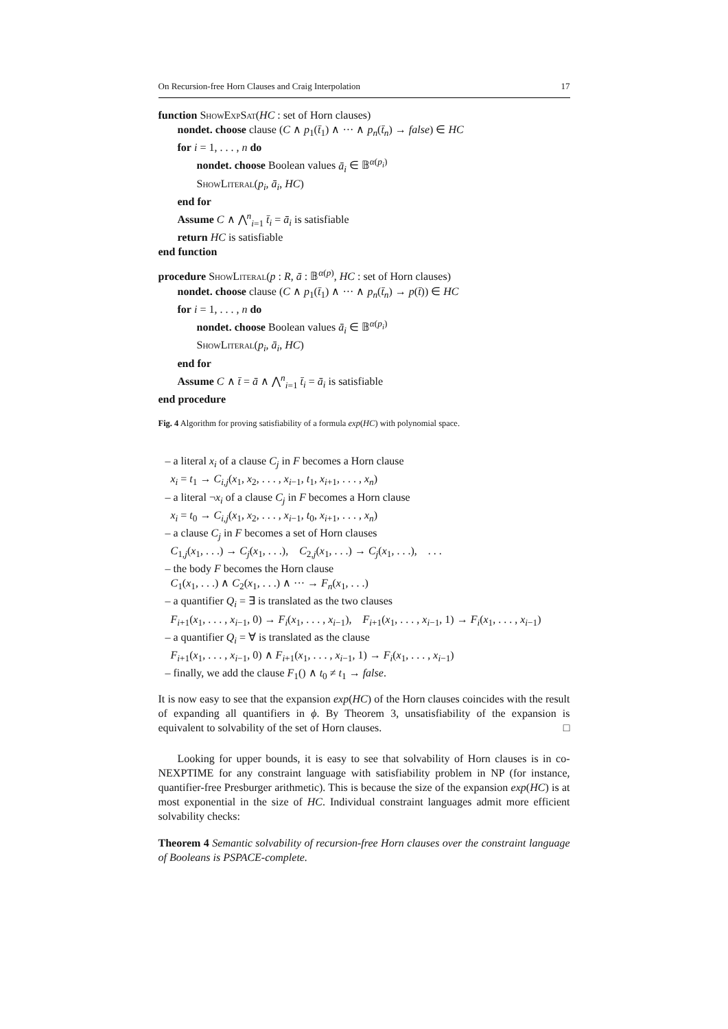On Recursion-free Horn Clauses and Craig Interpolation 17
function ShowExpSat(HC : set of Horn clauses)
nondet. choose clause (C ∧ p<sub>1</sub>(t̄<sub>1</sub>) ∧ ··· ∧ p<sub>n</sub>(t̄<sub>n</sub>) → false) ∈ HC
for i = 1, . . . , n do
nondet. choose Boolean values ā<sub>i</sub> ∈ 𝔹<sup>α(p<sub>i</sub>)</sup>
ShowLiteral(p<sub>i</sub>, ā<sub>i</sub>, HC)
end for
Assume C ∧ ⋀<sup>n</sup><sub>i=1</sub> t̄<sub>i</sub> = ā<sub>i</sub> is satisfiable
return HC is satisfiable
end function
procedure ShowLiteral(p : R, ā : 𝔹<sup>α(p)</sup>, HC : set of Horn clauses)
nondet. choose clause (C ∧ p<sub>1</sub>(t̄<sub>1</sub>) ∧ ··· ∧ p<sub>n</sub>(t̄<sub>n</sub>) → p(t̄)) ∈ HC
for i = 1, . . . , n do
nondet. choose Boolean values ā<sub>i</sub> ∈ 𝔹<sup>α(p<sub>i</sub>)</sup>
ShowLiteral(p<sub>i</sub>, ā<sub>i</sub>, HC)
end for
Assume C ∧ t̄ = ā ∧ ⋀<sup>n</sup><sub>i=1</sub> t̄<sub>i</sub> = ā<sub>i</sub> is satisfiable
end procedure
Fig. 4 Algorithm for proving satisfiability of a formula exp(HC) with polynomial space.
– a literal x<sub>i</sub> of a clause C<sub>j</sub> in F becomes a Horn clause
x<sub>i</sub> = t<sub>1</sub> → C<sub>i,j</sub>(x<sub>1</sub>, x<sub>2</sub>, . . . , x<sub>i−1</sub>, t<sub>1</sub>, x<sub>i+1</sub>, . . . , x<sub>n</sub>)
– a literal ¬x<sub>i</sub> of a clause C<sub>j</sub> in F becomes a Horn clause
x<sub>i</sub> = t<sub>0</sub> → C<sub>i,j</sub>(x<sub>1</sub>, x<sub>2</sub>, . . . , x<sub>i−1</sub>, t<sub>0</sub>, x<sub>i+1</sub>, . . . , x<sub>n</sub>)
– a clause C<sub>j</sub> in F becomes a set of Horn clauses
C<sub>1,j</sub>(x<sub>1</sub>, . . .) → C<sub>j</sub>(x<sub>1</sub>, . . .), C<sub>2,j</sub>(x<sub>1</sub>, . . .) → C<sub>j</sub>(x<sub>1</sub>, . . .), . . .
– the body F becomes the Horn clause
C<sub>1</sub>(x<sub>1</sub>, . . .) ∧ C<sub>2</sub>(x<sub>1</sub>, . . .) ∧ ··· → F<sub>n</sub>(x<sub>1</sub>, . . .)
– a quantifier Q<sub>i</sub> = ∃ is translated as the two clauses
F<sub>i+1</sub>(x<sub>1</sub>, . . . , x<sub>i−1</sub>, 0) → F<sub>i</sub>(x<sub>1</sub>, . . . , x<sub>i−1</sub>), F<sub>i+1</sub>(x<sub>1</sub>, . . . , x<sub>i−1</sub>, 1) → F<sub>i</sub>(x<sub>1</sub>, . . . , x<sub>i−1</sub>)
– a quantifier Q<sub>i</sub> = ∀ is translated as the clause
F<sub>i+1</sub>(x<sub>1</sub>, . . . , x<sub>i−1</sub>, 0) ∧ F<sub>i+1</sub>(x<sub>1</sub>, . . . , x<sub>i−1</sub>, 1) → F<sub>i</sub>(x<sub>1</sub>, . . . , x<sub>i−1</sub>)
– finally, we add the clause F<sub>1</sub>() ∧ t<sub>0</sub> ≠ t<sub>1</sub> → false.
It is now easy to see that the expansion exp(HC) of the Horn clauses coincides with the result of expanding all quantifiers in ϕ. By Theorem 3, unsatisfiability of the expansion is equivalent to solvability of the set of Horn clauses. □
Looking for upper bounds, it is easy to see that solvability of Horn clauses is in co-NEXPTIME for any constraint language with satisfiability problem in NP (for instance, quantifier-free Presburger arithmetic). This is because the size of the expansion exp(HC) is at most exponential in the size of HC. Individual constraint languages admit more efficient solvability checks:
Theorem 4 Semantic solvability of recursion-free Horn clauses over the constraint language of Booleans is PSPACE-complete.